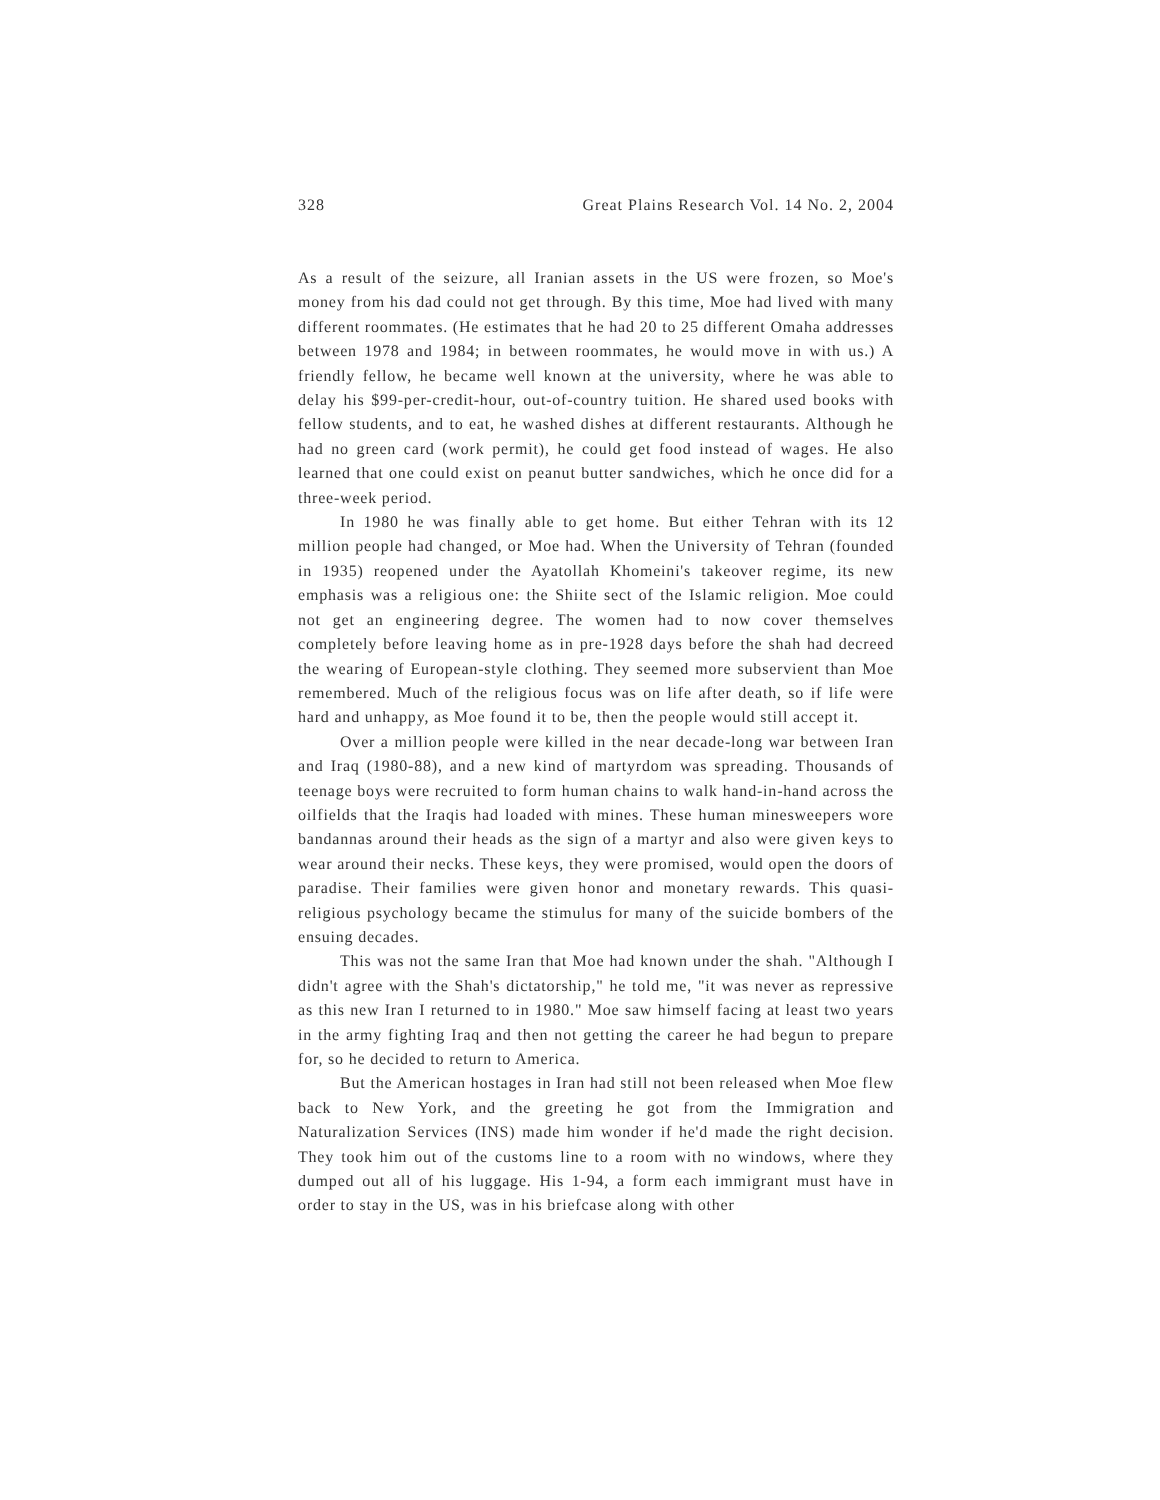328 Great Plains Research Vol. 14 No. 2, 2004
As a result of the seizure, all Iranian assets in the US were frozen, so Moe's money from his dad could not get through. By this time, Moe had lived with many different roommates. (He estimates that he had 20 to 25 different Omaha addresses between 1978 and 1984; in between roommates, he would move in with us.) A friendly fellow, he became well known at the university, where he was able to delay his $99-per-credit-hour, out-of-country tuition. He shared used books with fellow students, and to eat, he washed dishes at different restaurants. Although he had no green card (work permit), he could get food instead of wages. He also learned that one could exist on peanut butter sandwiches, which he once did for a three-week period.
In 1980 he was finally able to get home. But either Tehran with its 12 million people had changed, or Moe had. When the University of Tehran (founded in 1935) reopened under the Ayatollah Khomeini's takeover regime, its new emphasis was a religious one: the Shiite sect of the Islamic religion. Moe could not get an engineering degree. The women had to now cover themselves completely before leaving home as in pre-1928 days before the shah had decreed the wearing of European-style clothing. They seemed more subservient than Moe remembered. Much of the religious focus was on life after death, so if life were hard and unhappy, as Moe found it to be, then the people would still accept it.
Over a million people were killed in the near decade-long war between Iran and Iraq (1980-88), and a new kind of martyrdom was spreading. Thousands of teenage boys were recruited to form human chains to walk hand-in-hand across the oilfields that the Iraqis had loaded with mines. These human minesweepers wore bandannas around their heads as the sign of a martyr and also were given keys to wear around their necks. These keys, they were promised, would open the doors of paradise. Their families were given honor and monetary rewards. This quasi-religious psychology became the stimulus for many of the suicide bombers of the ensuing decades.
This was not the same Iran that Moe had known under the shah. "Although I didn't agree with the Shah's dictatorship," he told me, "it was never as repressive as this new Iran I returned to in 1980." Moe saw himself facing at least two years in the army fighting Iraq and then not getting the career he had begun to prepare for, so he decided to return to America.
But the American hostages in Iran had still not been released when Moe flew back to New York, and the greeting he got from the Immigration and Naturalization Services (INS) made him wonder if he'd made the right decision. They took him out of the customs line to a room with no windows, where they dumped out all of his luggage. His 1-94, a form each immigrant must have in order to stay in the US, was in his briefcase along with other